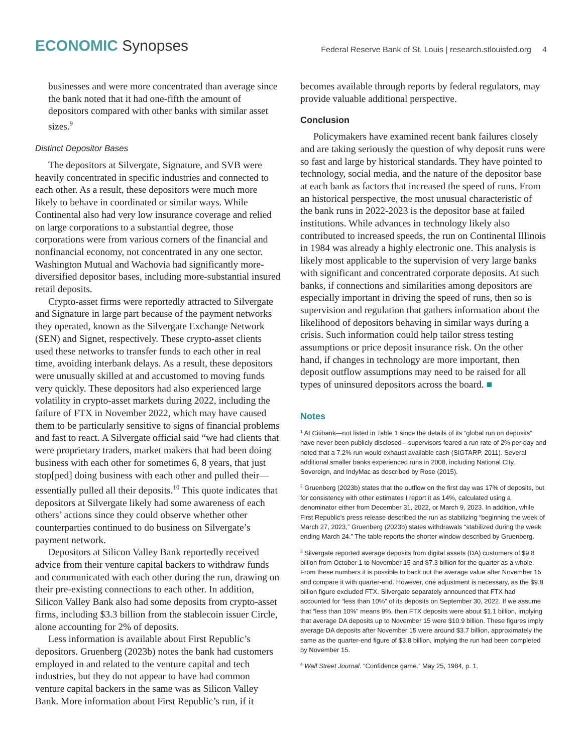ECONOMIC Synopses
Federal Reserve Bank of St. Louis | research.stlouisfed.org 4
businesses and were more concentrated than average since the bank noted that it had one-fifth the amount of depositors compared with other banks with similar asset sizes.<sup>9</sup>
Distinct Depositor Bases
The depositors at Silvergate, Signature, and SVB were heavily concentrated in specific industries and connected to each other. As a result, these depositors were much more likely to behave in coordinated or similar ways. While Continental also had very low insurance coverage and relied on large corporations to a substantial degree, those corporations were from various corners of the financial and nonfinancial economy, not concentrated in any one sector. Washington Mutual and Wachovia had significantly more-diversified depositor bases, including more-substantial insured retail deposits.
Crypto-asset firms were reportedly attracted to Silvergate and Signature in large part because of the payment networks they operated, known as the Silvergate Exchange Network (SEN) and Signet, respectively. These crypto-asset clients used these networks to transfer funds to each other in real time, avoiding interbank delays. As a result, these depositors were unusually skilled at and accustomed to moving funds very quickly. These depositors had also experienced large volatility in crypto-asset markets during 2022, including the failure of FTX in November 2022, which may have caused them to be particularly sensitive to signs of financial problems and fast to react. A Silvergate official said “we had clients that were proprietary traders, market makers that had been doing business with each other for sometimes 6, 8 years, that just stop[ped] doing business with each other and pulled their—essentially pulled all their deposits.<sup>10</sup> This quote indicates that depositors at Silvergate likely had some awareness of each others’ actions since they could observe whether other counterparties continued to do business on Silvergate’s payment network.
Depositors at Silicon Valley Bank reportedly received advice from their venture capital backers to withdraw funds and communicated with each other during the run, drawing on their pre-existing connections to each other. In addition, Silicon Valley Bank also had some deposits from crypto-asset firms, including $3.3 billion from the stablecoin issuer Circle, alone accounting for 2% of deposits.
Less information is available about First Republic’s depositors. Gruenberg (2023b) notes the bank had customers employed in and related to the venture capital and tech industries, but they do not appear to have had common venture capital backers in the same was as Silicon Valley Bank. More information about First Republic’s run, if it
becomes available through reports by federal regulators, may provide valuable additional perspective.
Conclusion
Policymakers have examined recent bank failures closely and are taking seriously the question of why deposit runs were so fast and large by historical standards. They have pointed to technology, social media, and the nature of the depositor base at each bank as factors that increased the speed of runs. From an historical perspective, the most unusual characteristic of the bank runs in 2022-2023 is the depositor base at failed institutions. While advances in technology likely also contributed to increased speeds, the run on Continental Illinois in 1984 was already a highly electronic one. This analysis is likely most applicable to the supervision of very large banks with significant and concentrated corporate deposits. At such banks, if connections and similarities among depositors are especially important in driving the speed of runs, then so is supervision and regulation that gathers information about the likelihood of depositors behaving in similar ways during a crisis. Such information could help tailor stress testing assumptions or price deposit insurance risk. On the other hand, if changes in technology are more important, then deposit outflow assumptions may need to be raised for all types of uninsured depositors across the board. ■
Notes
<sup>1</sup> At Citibank—not listed in Table 1 since the details of its “global run on deposits” have never been publicly disclosed—supervisors feared a run rate of 2% per day and noted that a 7.2% run would exhaust available cash (SIGTARP, 2011). Several additional smaller banks experienced runs in 2008, including National City, Sovereign, and IndyMac as described by Rose (2015).
<sup>2</sup> Gruenberg (2023b) states that the outflow on the first day was 17% of deposits, but for consistency with other estimates I report it as 14%, calculated using a denominator either from December 31, 2022, or March 9, 2023. In addition, while First Republic’s press release described the run as stabilizing “beginning the week of March 27, 2023,” Gruenberg (2023b) states withdrawals “stabilized during the week ending March 24.” The table reports the shorter window described by Gruenberg.
<sup>3</sup> Silvergate reported average deposits from digital assets (DA) customers of $9.8 billion from October 1 to November 15 and $7.3 billion for the quarter as a whole. From these numbers it is possible to back out the average value after November 15 and compare it with quarter-end. However, one adjustment is necessary, as the $9.8 billion figure excluded FTX. Silvergate separately announced that FTX had accounted for “less than 10%” of its deposits on September 30, 2022. If we assume that “less than 10%” means 9%, then FTX deposits were about $1.1 billion, implying that average DA deposits up to November 15 were $10.9 billion. These figures imply average DA deposits after November 15 were around $3.7 billion, approximately the same as the quarter-end figure of $3.8 billion, implying the run had been completed by November 15.
<sup>4</sup> Wall Street Journal. “Confidence game.” May 25, 1984, p. 1.